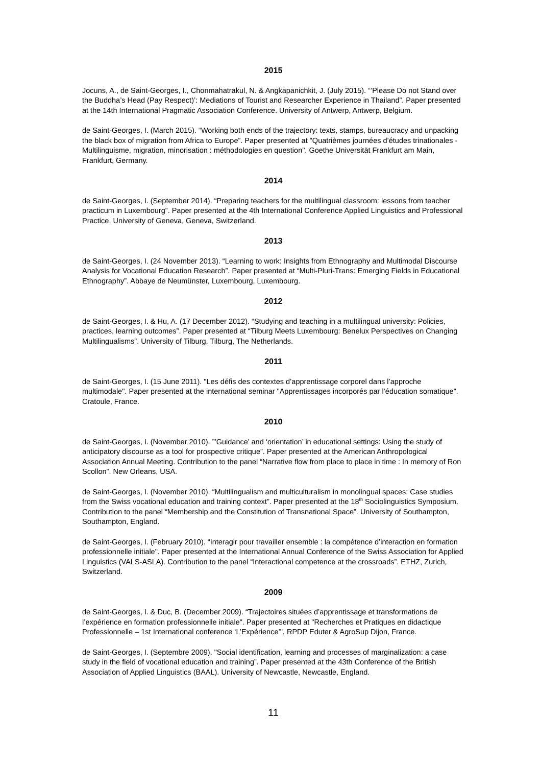2015
Jocuns, A., de Saint-Georges, I., Chonmahatrakul, N. & Angkapanichkit, J. (July 2015). “’Please Do not Stand over the Buddha’s Head (Pay Respect)’: Mediations of Tourist and Researcher Experience in Thailand”. Paper presented at the 14th International Pragmatic Association Conference. University of Antwerp, Antwerp, Belgium.
de Saint-Georges, I. (March 2015). “Working both ends of the trajectory: texts, stamps, bureaucracy and unpacking the black box of migration from Africa to Europe”. Paper presented at "Quatrièmes journées d’études trinationales - Multilinguisme, migration, minorisation : méthodologies en question". Goethe Universität Frankfurt am Main, Frankfurt, Germany.
2014
de Saint-Georges, I. (September 2014). “Preparing teachers for the multilingual classroom: lessons from teacher practicum in Luxembourg”. Paper presented at the 4th International Conference Applied Linguistics and Professional Practice. University of Geneva, Geneva, Switzerland.
2013
de Saint-Georges, I. (24 November 2013). “Learning to work: Insights from Ethnography and Multimodal Discourse Analysis for Vocational Education Research”. Paper presented at “Multi-Pluri-Trans: Emerging Fields in Educational Ethnography”. Abbaye de Neumünster, Luxembourg, Luxembourg.
2012
de Saint-Georges, I. & Hu, A. (17 December 2012). “Studying and teaching in a multilingual university: Policies, practices, learning outcomes”. Paper presented at “Tilburg Meets Luxembourg: Benelux Perspectives on Changing Multilingualisms”. University of Tilburg, Tilburg, The Netherlands.
2011
de Saint-Georges, I. (15 June 2011). "Les défis des contextes d’apprentissage corporel dans l’approche multimodale". Paper presented at the international seminar "Apprentissages incorporés par l’éducation somatique". Cratoule, France.
2010
de Saint-Georges, I. (November 2010). ”’Guidance’ and ‘orientation’ in educational settings: Using the study of anticipatory discourse as a tool for prospective critique”. Paper presented at the American Anthropological Association Annual Meeting. Contribution to the panel “Narrative flow from place to place in time : In memory of Ron Scollon”. New Orleans, USA.
de Saint-Georges, I. (November 2010). “Multilingualism and multiculturalism in monolingual spaces: Case studies from the Swiss vocational education and training context”. Paper presented at the 18<sup>th</sup> Sociolinguistics Symposium. Contribution to the panel “Membership and the Constitution of Transnational Space”. University of Southampton, Southampton, England.
de Saint-Georges, I. (February 2010). “Interagir pour travailler ensemble : la compétence d’interaction en formation professionnelle initiale". Paper presented at the International Annual Conference of the Swiss Association for Applied Linguistics (VALS-ASLA). Contribution to the panel “Interactional competence at the crossroads”. ETHZ, Zurich, Switzerland.
2009
de Saint-Georges, I. & Duc, B. (December 2009). “Trajectoires situées d’apprentissage et transformations de l’expérience en formation professionnelle initiale". Paper presented at "Recherches et Pratiques en didactique Professionnelle – 1st International conference ‘L’Expérience’". RPDP Eduter & AgroSup Dijon, France.
de Saint-Georges, I. (Septembre 2009). "Social identification, learning and processes of marginalization: a case study in the field of vocational education and training”. Paper presented at the 43th Conference of the British Association of Applied Linguistics (BAAL). University of Newcastle, Newcastle, England.
11